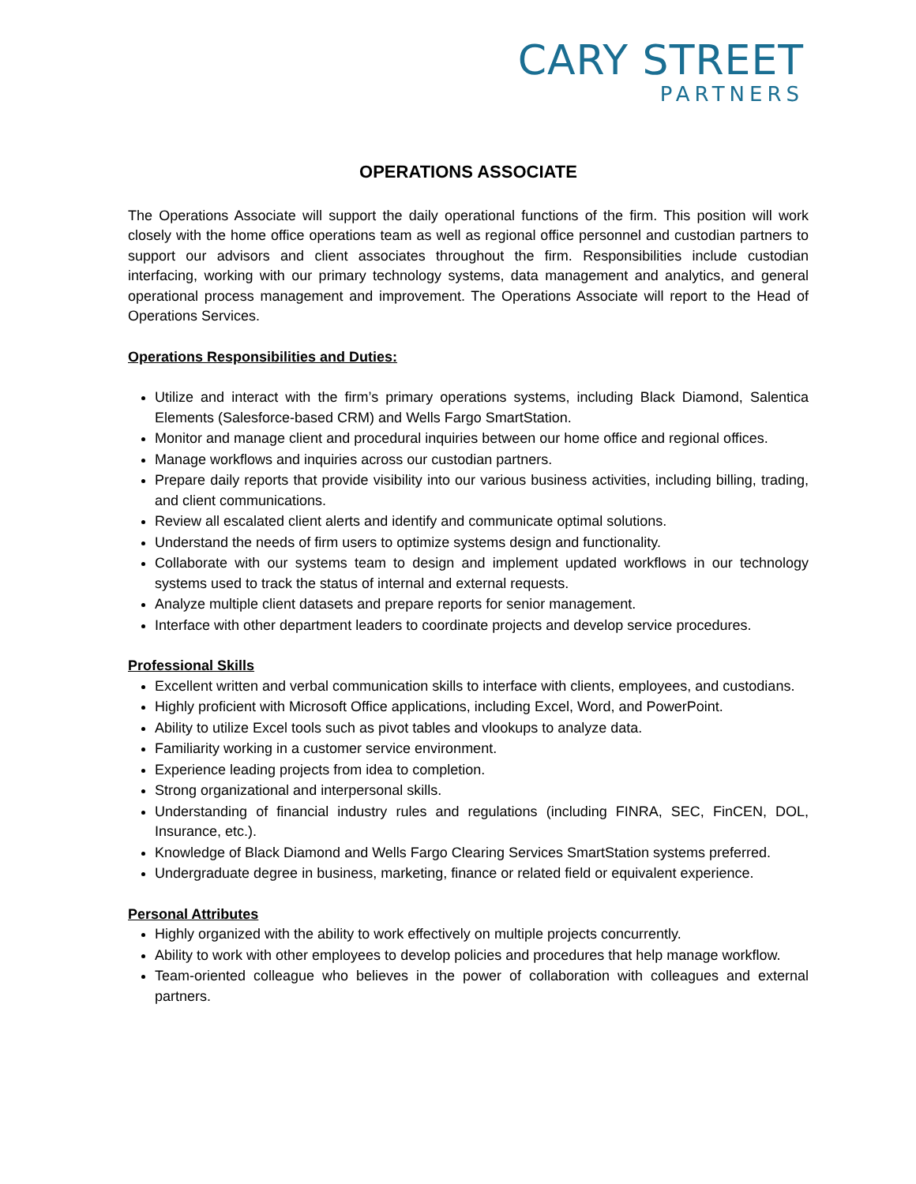CARY STREET
PARTNERS
OPERATIONS ASSOCIATE
The Operations Associate will support the daily operational functions of the firm. This position will work closely with the home office operations team as well as regional office personnel and custodian partners to support our advisors and client associates throughout the firm. Responsibilities include custodian interfacing, working with our primary technology systems, data management and analytics, and general operational process management and improvement. The Operations Associate will report to the Head of Operations Services.
Operations Responsibilities and Duties:
Utilize and interact with the firm’s primary operations systems, including Black Diamond, Salentica Elements (Salesforce-based CRM) and Wells Fargo SmartStation.
Monitor and manage client and procedural inquiries between our home office and regional offices.
Manage workflows and inquiries across our custodian partners.
Prepare daily reports that provide visibility into our various business activities, including billing, trading, and client communications.
Review all escalated client alerts and identify and communicate optimal solutions.
Understand the needs of firm users to optimize systems design and functionality.
Collaborate with our systems team to design and implement updated workflows in our technology systems used to track the status of internal and external requests.
Analyze multiple client datasets and prepare reports for senior management.
Interface with other department leaders to coordinate projects and develop service procedures.
Professional Skills
Excellent written and verbal communication skills to interface with clients, employees, and custodians.
Highly proficient with Microsoft Office applications, including Excel, Word, and PowerPoint.
Ability to utilize Excel tools such as pivot tables and vlookups to analyze data.
Familiarity working in a customer service environment.
Experience leading projects from idea to completion.
Strong organizational and interpersonal skills.
Understanding of financial industry rules and regulations (including FINRA, SEC, FinCEN, DOL, Insurance, etc.).
Knowledge of Black Diamond and Wells Fargo Clearing Services SmartStation systems preferred.
Undergraduate degree in business, marketing, finance or related field or equivalent experience.
Personal Attributes
Highly organized with the ability to work effectively on multiple projects concurrently.
Ability to work with other employees to develop policies and procedures that help manage workflow.
Team-oriented colleague who believes in the power of collaboration with colleagues and external partners.